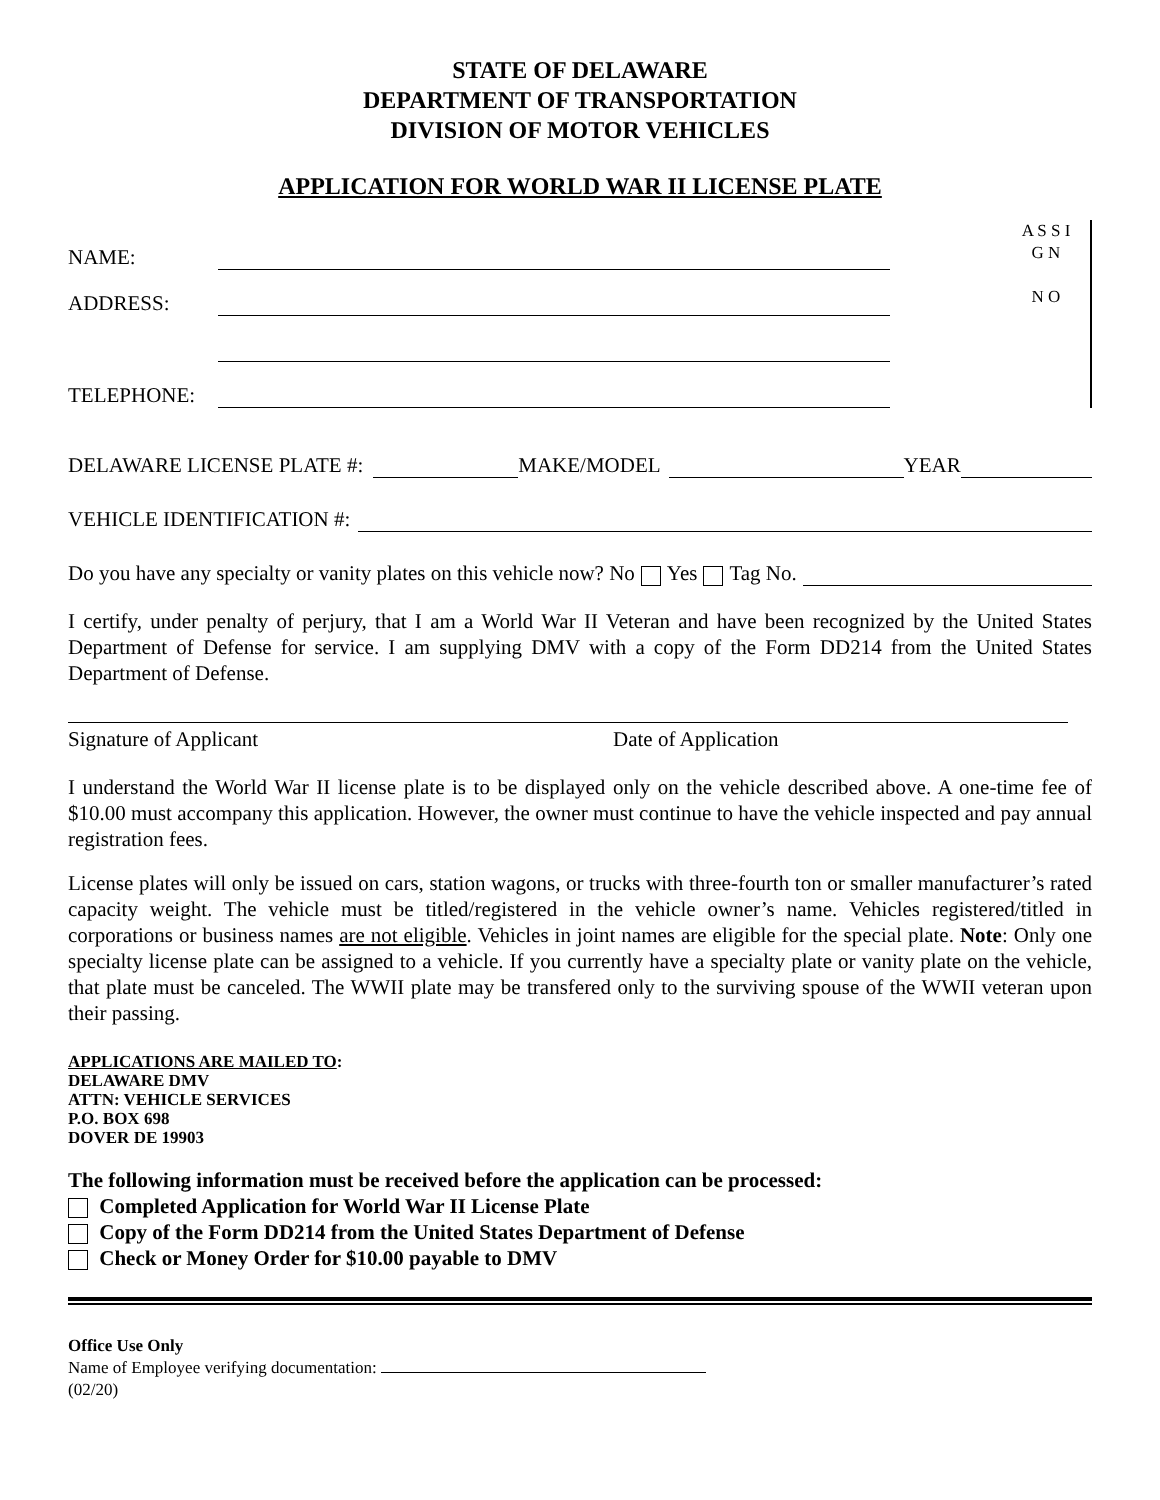STATE OF DELAWARE
DEPARTMENT OF TRANSPORTATION
DIVISION OF MOTOR VEHICLES
APPLICATION FOR WORLD WAR II LICENSE PLATE
NAME:
ADDRESS:
TELEPHONE:
A S S I G N
N O
DELAWARE LICENSE PLATE #: MAKE/MODEL YEAR
VEHICLE IDENTIFICATION #:
Do you have any specialty or vanity plates on this vehicle now? No Yes Tag No.
I certify, under penalty of perjury, that I am a World War II Veteran and have been recognized by the United States Department of Defense for service. I am supplying DMV with a copy of the Form DD214 from the United States Department of Defense.
Signature of Applicant Date of Application
I understand the World War II license plate is to be displayed only on the vehicle described above. A one-time fee of $10.00 must accompany this application. However, the owner must continue to have the vehicle inspected and pay annual registration fees.
License plates will only be issued on cars, station wagons, or trucks with three-fourth ton or smaller manufacturer’s rated capacity weight. The vehicle must be titled/registered in the vehicle owner’s name. Vehicles registered/titled in corporations or business names are not eligible. Vehicles in joint names are eligible for the special plate. Note: Only one specialty license plate can be assigned to a vehicle. If you currently have a specialty plate or vanity plate on the vehicle, that plate must be canceled. The WWII plate may be transfered only to the surviving spouse of the WWII veteran upon their passing.
APPLICATIONS ARE MAILED TO:
DELAWARE DMV
ATTN: VEHICLE SERVICES
P.O. BOX 698
DOVER DE 19903
The following information must be received before the application can be processed:
Completed Application for World War II License Plate
Copy of the Form DD214 from the United States Department of Defense
Check or Money Order for $10.00 payable to DMV
Office Use Only
Name of Employee verifying documentation:
(02/20)